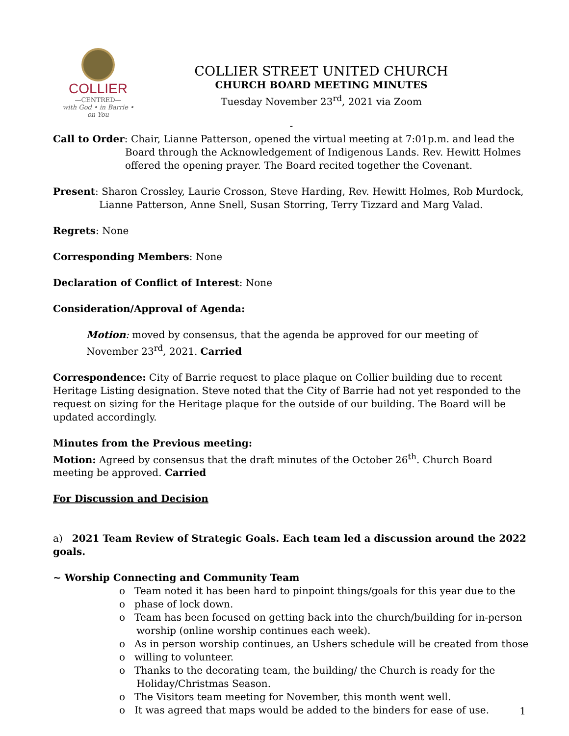COLLIER
—CENTRED—
with God • in Barrie • on You
COLLIER STREET UNITED CHURCH
CHURCH BOARD MEETING MINUTES
Tuesday November 23<sup>rd</sup>, 2021 via Zoom
-
Call to Order: Chair, Lianne Patterson, opened the virtual meeting at 7:01p.m. and lead the Board through the Acknowledgement of Indigenous Lands. Rev. Hewitt Holmes offered the opening prayer. The Board recited together the Covenant.
Present: Sharon Crossley, Laurie Crosson, Steve Harding, Rev. Hewitt Holmes, Rob Murdock, Lianne Patterson, Anne Snell, Susan Storring, Terry Tizzard and Marg Valad.
Regrets: None
Corresponding Members: None
Declaration of Conflict of Interest: None
Consideration/Approval of Agenda:
Motion: moved by consensus, that the agenda be approved for our meeting of November 23<sup>rd</sup>, 2021. Carried
Correspondence: City of Barrie request to place plaque on Collier building due to recent Heritage Listing designation. Steve noted that the City of Barrie had not yet responded to the request on sizing for the Heritage plaque for the outside of our building. The Board will be updated accordingly.
Minutes from the Previous meeting:
Motion: Agreed by consensus that the draft minutes of the October 26<sup>th</sup>. Church Board meeting be approved. Carried
For Discussion and Decision
a) 2021 Team Review of Strategic Goals. Each team led a discussion around the 2022 goals.
~ Worship Connecting and Community Team
o Team noted it has been hard to pinpoint things/goals for this year due to the
o phase of lock down.
o Team has been focused on getting back into the church/building for in-person worship (online worship continues each week).
o As in person worship continues, an Ushers schedule will be created from those
o willing to volunteer.
o Thanks to the decorating team, the building/ the Church is ready for the Holiday/Christmas Season.
o The Visitors team meeting for November, this month went well.
o It was agreed that maps would be added to the binders for ease of use.
1